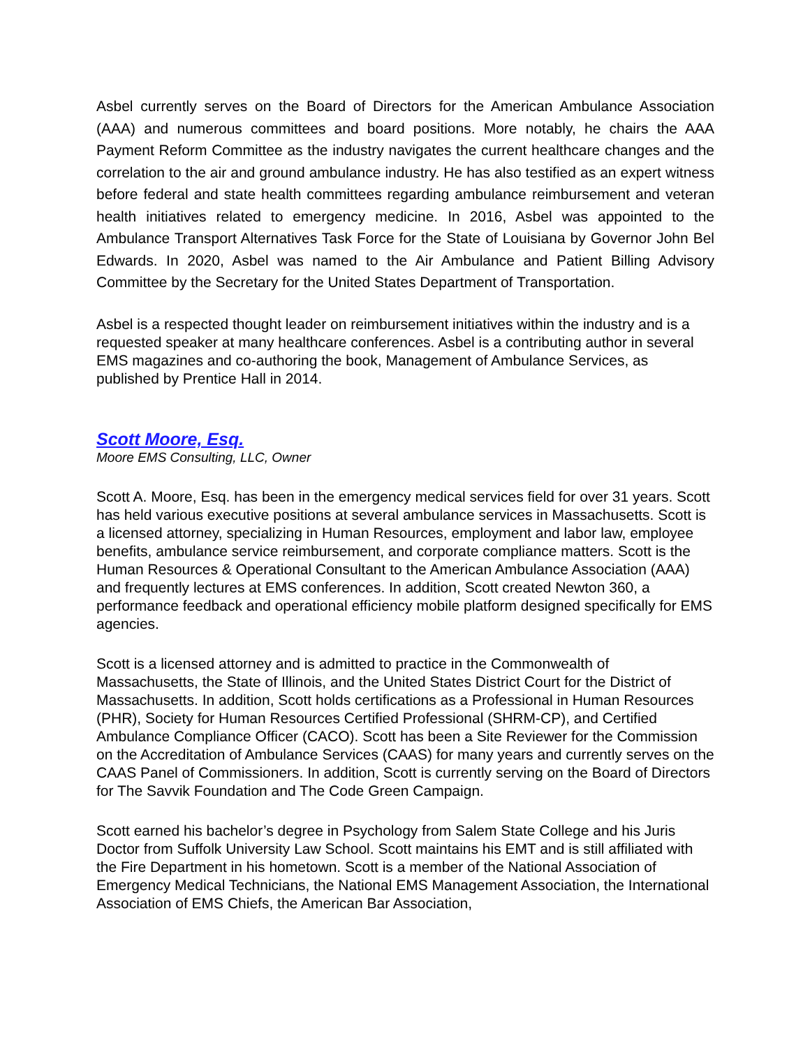Asbel currently serves on the Board of Directors for the American Ambulance Association (AAA) and numerous committees and board positions. More notably, he chairs the AAA Payment Reform Committee as the industry navigates the current healthcare changes and the correlation to the air and ground ambulance industry. He has also testified as an expert witness before federal and state health committees regarding ambulance reimbursement and veteran health initiatives related to emergency medicine. In 2016, Asbel was appointed to the Ambulance Transport Alternatives Task Force for the State of Louisiana by Governor John Bel Edwards. In 2020, Asbel was named to the Air Ambulance and Patient Billing Advisory Committee by the Secretary for the United States Department of Transportation.
Asbel is a respected thought leader on reimbursement initiatives within the industry and is a requested speaker at many healthcare conferences. Asbel is a contributing author in several EMS magazines and co-authoring the book, Management of Ambulance Services, as published by Prentice Hall in 2014.
Scott Moore, Esq.
Moore EMS Consulting, LLC, Owner
Scott A. Moore, Esq. has been in the emergency medical services field for over 31 years. Scott has held various executive positions at several ambulance services in Massachusetts. Scott is a licensed attorney, specializing in Human Resources, employment and labor law, employee benefits, ambulance service reimbursement, and corporate compliance matters. Scott is the Human Resources & Operational Consultant to the American Ambulance Association (AAA) and frequently lectures at EMS conferences. In addition, Scott created Newton 360, a performance feedback and operational efficiency mobile platform designed specifically for EMS agencies.
Scott is a licensed attorney and is admitted to practice in the Commonwealth of Massachusetts, the State of Illinois, and the United States District Court for the District of Massachusetts. In addition, Scott holds certifications as a Professional in Human Resources (PHR), Society for Human Resources Certified Professional (SHRM-CP), and Certified Ambulance Compliance Officer (CACO). Scott has been a Site Reviewer for the Commission on the Accreditation of Ambulance Services (CAAS) for many years and currently serves on the CAAS Panel of Commissioners. In addition, Scott is currently serving on the Board of Directors for The Savvik Foundation and The Code Green Campaign.
Scott earned his bachelor’s degree in Psychology from Salem State College and his Juris Doctor from Suffolk University Law School. Scott maintains his EMT and is still affiliated with the Fire Department in his hometown. Scott is a member of the National Association of Emergency Medical Technicians, the National EMS Management Association, the International Association of EMS Chiefs, the American Bar Association,